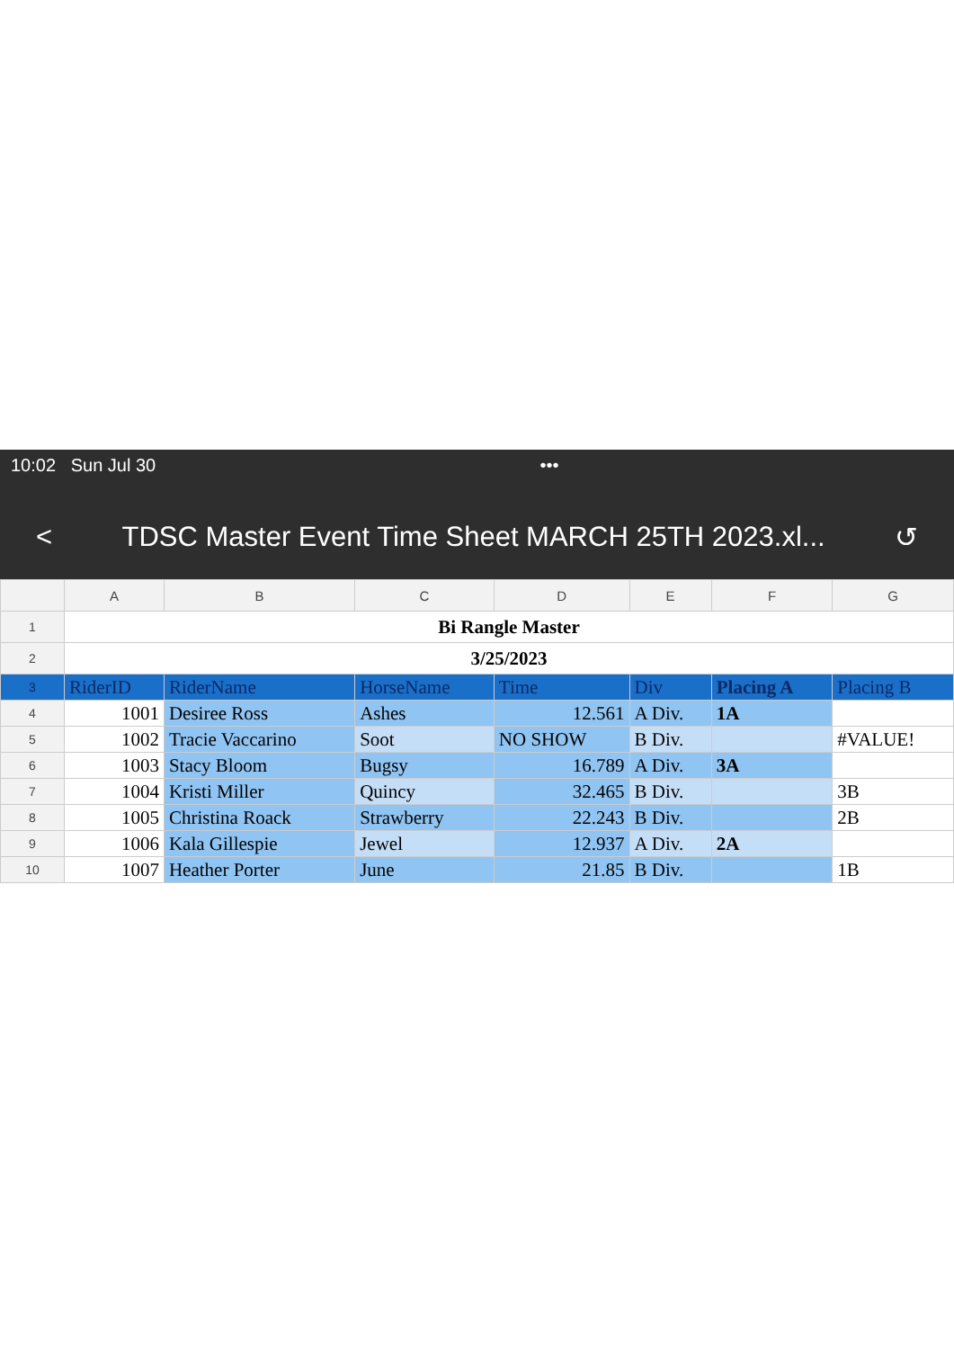10:02 Sun Jul 30 •••
< TDSC Master Event Time Sheet MARCH 25TH 2023.xl... ↺
| | A | B | C | D | E | F | G |
| --- | --- | --- | --- | --- | --- | --- | --- |
| 1 | Bi Rangle Master | | | | | | |
| 2 | 3/25/2023 | | | | | | |
| 3 | RiderID | RiderName | HorseName | Time | Div | Placing A | Placing B |
| 4 | 1001 | Desiree Ross | Ashes | 12.561 | A Div. | 1A | |
| 5 | 1002 | Tracie Vaccarino | Soot | NO SHOW | B Div. | | #VALUE! |
| 6 | 1003 | Stacy Bloom | Bugsy | 16.789 | A Div. | 3A | |
| 7 | 1004 | Kristi Miller | Quincy | 32.465 | B Div. | | 3B |
| 8 | 1005 | Christina Roack | Strawberry | 22.243 | B Div. | | 2B |
| 9 | 1006 | Kala Gillespie | Jewel | 12.937 | A Div. | 2A | |
| 10 | 1007 | Heather Porter | June | 21.85 | B Div. | | 1B |